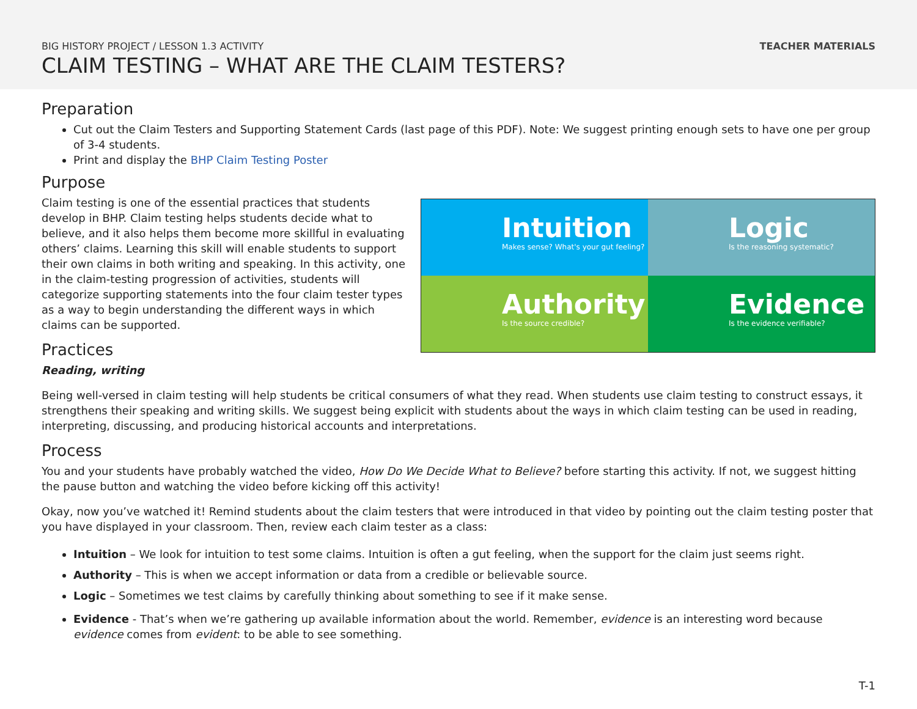BIG HISTORY PROJECT / LESSON 1.3 ACTIVITY
CLAIM TESTING – WHAT ARE THE CLAIM TESTERS?
TEACHER MATERIALS
Preparation
Cut out the Claim Testers and Supporting Statement Cards (last page of this PDF). Note: We suggest printing enough sets to have one per group of 3-4 students.
Print and display the BHP Claim Testing Poster
Purpose
Intuition
Makes sense? What's your gut feeling?
Logic
Is the reasoning systematic?
Authority
Is the source credible?
Evidence
Is the evidence verifiable?
Claim testing is one of the essential practices that students develop in BHP. Claim testing helps students decide what to believe, and it also helps them become more skillful in evaluating others’ claims. Learning this skill will enable students to support their own claims in both writing and speaking. In this activity, one in the claim-testing progression of activities, students will categorize supporting statements into the four claim tester types as a way to begin understanding the different ways in which claims can be supported.
Practices
Reading, writing
Being well-versed in claim testing will help students be critical consumers of what they read. When students use claim testing to construct essays, it strengthens their speaking and writing skills. We suggest being explicit with students about the ways in which claim testing can be used in reading, interpreting, discussing, and producing historical accounts and interpretations.
Process
You and your students have probably watched the video, How Do We Decide What to Believe? before starting this activity. If not, we suggest hitting the pause button and watching the video before kicking off this activity!
Okay, now you’ve watched it! Remind students about the claim testers that were introduced in that video by pointing out the claim testing poster that you have displayed in your classroom. Then, review each claim tester as a class:
Intuition – We look for intuition to test some claims. Intuition is often a gut feeling, when the support for the claim just seems right.
Authority – This is when we accept information or data from a credible or believable source.
Logic – Sometimes we test claims by carefully thinking about something to see if it make sense.
Evidence - That’s when we’re gathering up available information about the world. Remember, evidence is an interesting word because evidence comes from evident: to be able to see something.
T-1